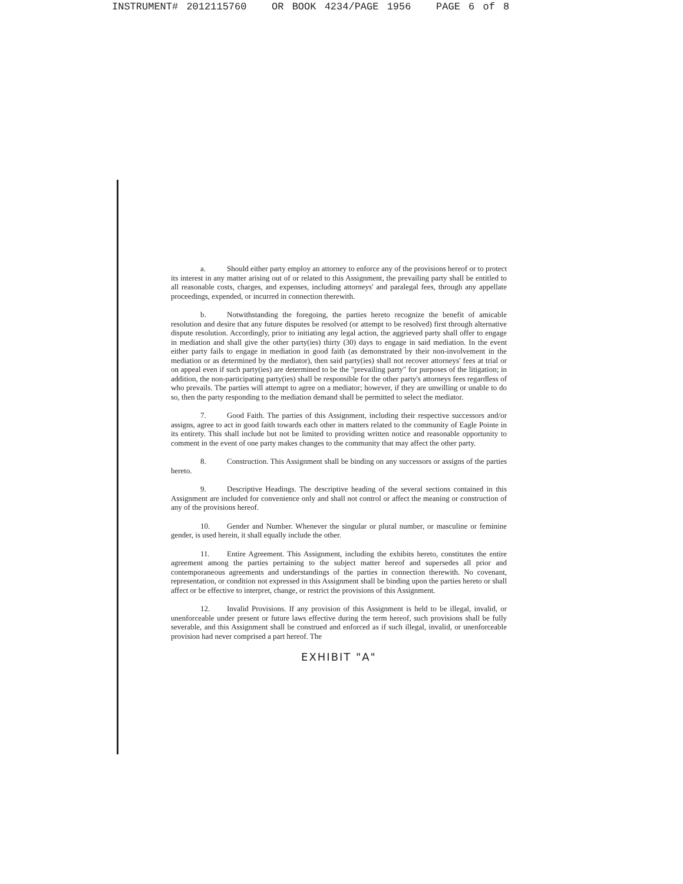INSTRUMENT# 2012115760 OR BOOK 4234/PAGE 1956 PAGE 6 of 8
a. Should either party employ an attorney to enforce any of the provisions hereof or to protect its interest in any matter arising out of or related to this Assignment, the prevailing party shall be entitled to all reasonable costs, charges, and expenses, including attorneys' and paralegal fees, through any appellate proceedings, expended, or incurred in connection therewith.
b. Notwithstanding the foregoing, the parties hereto recognize the benefit of amicable resolution and desire that any future disputes be resolved (or attempt to be resolved) first through alternative dispute resolution. Accordingly, prior to initiating any legal action, the aggrieved party shall offer to engage in mediation and shall give the other party(ies) thirty (30) days to engage in said mediation. In the event either party fails to engage in mediation in good faith (as demonstrated by their non-involvement in the mediation or as determined by the mediator), then said party(ies) shall not recover attorneys' fees at trial or on appeal even if such party(ies) are determined to be the "prevailing party" for purposes of the litigation; in addition, the non-participating party(ies) shall be responsible for the other party's attorneys fees regardless of who prevails. The parties will attempt to agree on a mediator; however, if they are unwilling or unable to do so, then the party responding to the mediation demand shall be permitted to select the mediator.
7. Good Faith. The parties of this Assignment, including their respective successors and/or assigns, agree to act in good faith towards each other in matters related to the community of Eagle Pointe in its entirety. This shall include but not be limited to providing written notice and reasonable opportunity to comment in the event of one party makes changes to the community that may affect the other party.
8. Construction. This Assignment shall be binding on any successors or assigns of the parties hereto.
9. Descriptive Headings. The descriptive heading of the several sections contained in this Assignment are included for convenience only and shall not control or affect the meaning or construction of any of the provisions hereof.
10. Gender and Number. Whenever the singular or plural number, or masculine or feminine gender, is used herein, it shall equally include the other.
11. Entire Agreement. This Assignment, including the exhibits hereto, constitutes the entire agreement among the parties pertaining to the subject matter hereof and supersedes all prior and contemporaneous agreements and understandings of the parties in connection therewith. No covenant, representation, or condition not expressed in this Assignment shall be binding upon the parties hereto or shall affect or be effective to interpret, change, or restrict the provisions of this Assignment.
12. Invalid Provisions. If any provision of this Assignment is held to be illegal, invalid, or unenforceable under present or future laws effective during the term hereof, such provisions shall be fully severable, and this Assignment shall be construed and enforced as if such illegal, invalid, or unenforceable provision had never comprised a part hereof. The
EXHIBIT "A"